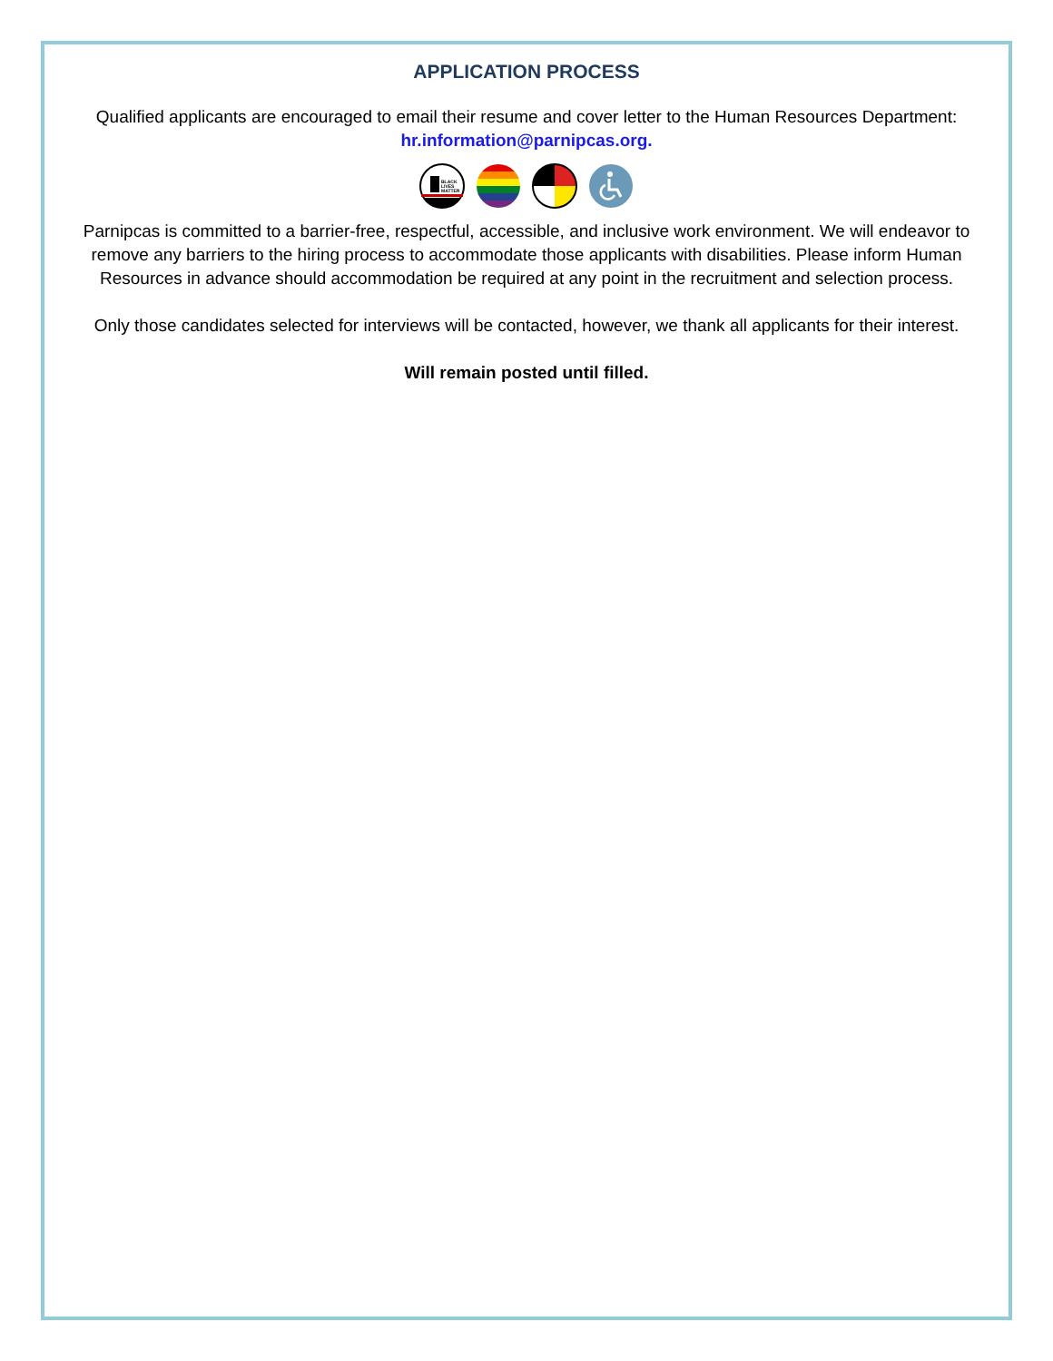APPLICATION PROCESS
Qualified applicants are encouraged to email their resume and cover letter to the Human Resources Department: hr.information@parnipcas.org.
BLACK
LIVES
MATTER
Parnipcas is committed to a barrier-free, respectful, accessible, and inclusive work environment. We will endeavor to remove any barriers to the hiring process to accommodate those applicants with disabilities. Please inform Human Resources in advance should accommodation be required at any point in the recruitment and selection process.
Only those candidates selected for interviews will be contacted, however, we thank all applicants for their interest.
Will remain posted until filled.